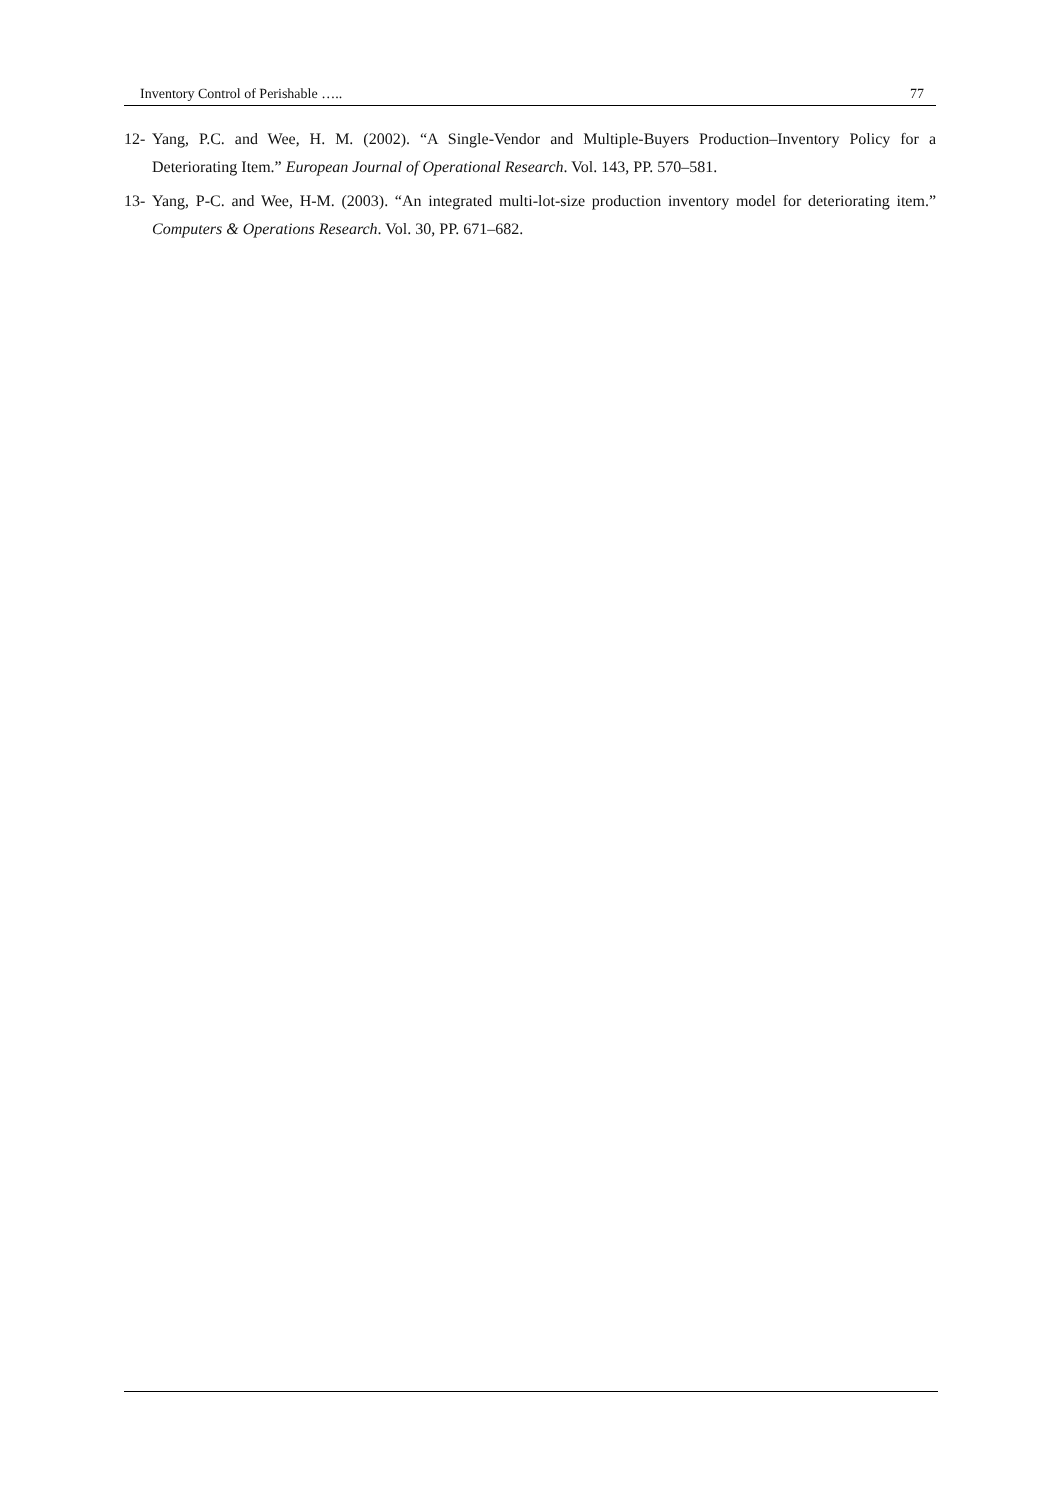Inventory Control of Perishable ….. 77
12- Yang, P.C. and Wee, H. M. (2002). “A Single-Vendor and Multiple-Buyers Production–Inventory Policy for a Deteriorating Item.” European Journal of Operational Research. Vol. 143, PP. 570–581.
13- Yang, P-C. and Wee, H-M. (2003). “An integrated multi-lot-size production inventory model for deteriorating item.” Computers & Operations Research. Vol. 30, PP. 671–682.